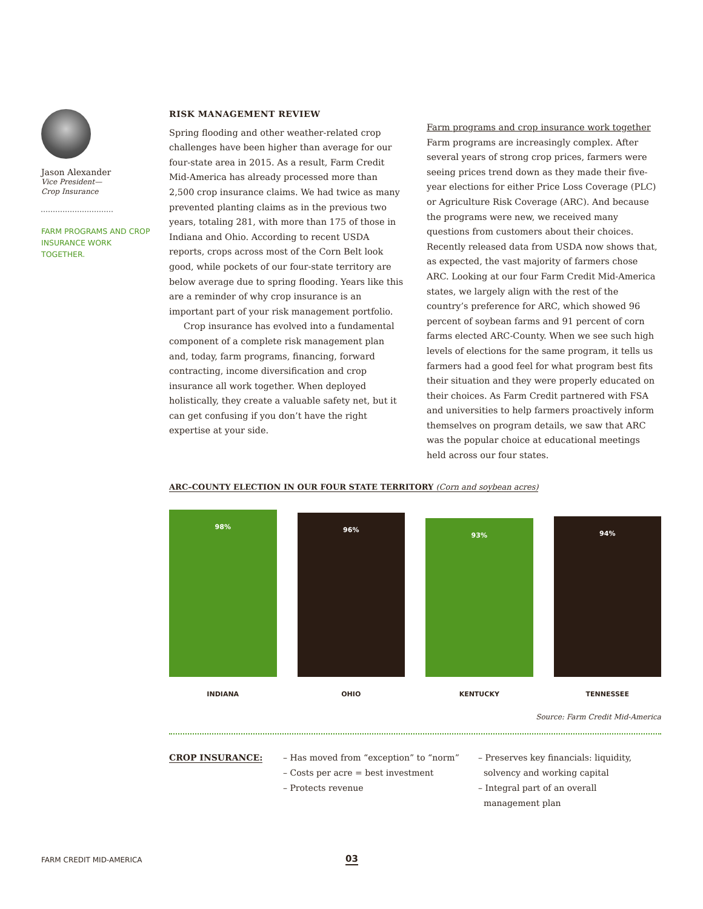Jason Alexander
Vice President—
Crop Insurance
FARM PROGRAMS AND CROP INSURANCE WORK TOGETHER.
RISK MANAGEMENT REVIEW
Spring flooding and other weather-related crop challenges have been higher than average for our four-state area in 2015. As a result, Farm Credit Mid-America has already processed more than 2,500 crop insurance claims. We had twice as many prevented planting claims as in the previous two years, totaling 281, with more than 175 of those in Indiana and Ohio. According to recent USDA reports, crops across most of the Corn Belt look good, while pockets of our four-state territory are below average due to spring flooding. Years like this are a reminder of why crop insurance is an important part of your risk management portfolio.
Crop insurance has evolved into a fundamental component of a complete risk management plan and, today, farm programs, financing, forward contracting, income diversification and crop insurance all work together. When deployed holistically, they create a valuable safety net, but it can get confusing if you don’t have the right expertise at your side.
Farm programs and crop insurance work together
Farm programs are increasingly complex. After several years of strong crop prices, farmers were seeing prices trend down as they made their five-year elections for either Price Loss Coverage (PLC) or Agriculture Risk Coverage (ARC). And because the programs were new, we received many questions from customers about their choices. Recently released data from USDA now shows that, as expected, the vast majority of farmers chose ARC. Looking at our four Farm Credit Mid-America states, we largely align with the rest of the country’s preference for ARC, which showed 96 percent of soybean farms and 91 percent of corn farms elected ARC-County. When we see such high levels of elections for the same program, it tells us farmers had a good feel for what program best fits their situation and they were properly educated on their choices. As Farm Credit partnered with FSA and universities to help farmers proactively inform themselves on program details, we saw that ARC was the popular choice at educational meetings held across our four states.
ARC–COUNTY ELECTION IN OUR FOUR STATE TERRITORY (Corn and soybean acres)
98%
96%
93%
94%
INDIANA OHIO KENTUCKY TENNESSEE
Source: Farm Credit Mid-America
CROP INSURANCE: – Has moved from “exception” to “norm”
– Costs per acre = best investment
– Protects revenue
– Preserves key financials: liquidity,
solvency and working capital
– Integral part of an overall
management plan
FARM CREDIT MID-AMERICA 03